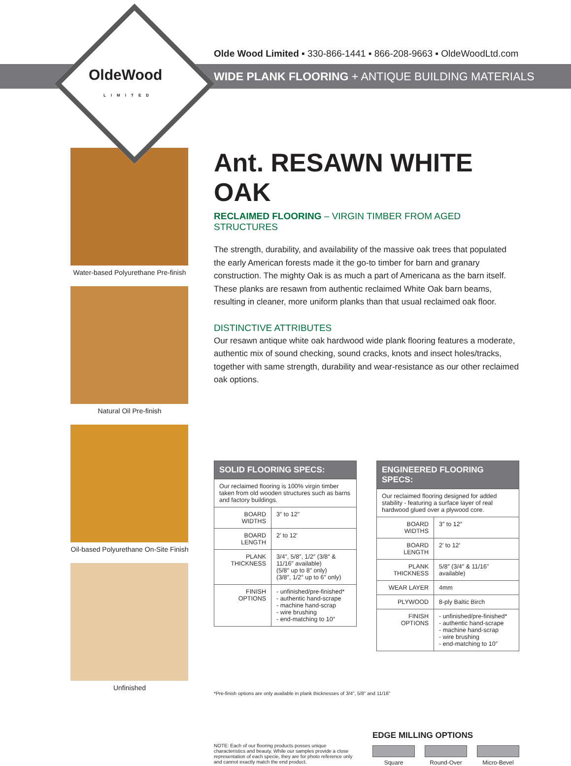OldeWood
LIMITED
Olde Wood Limited ▪ 330-866-1441 ▪ 866-208-9663 ▪ OldeWoodLtd.com
WIDE PLANK FLOORING + ANTIQUE BUILDING MATERIALS
Water-based Polyurethane Pre-finish
Natural Oil Pre-finish
Oil-based Polyurethane On-Site Finish
Unfinished
Ant. RESAWN WHITE OAK
RECLAIMED FLOORING – VIRGIN TIMBER FROM AGED STRUCTURES
The strength, durability, and availability of the massive oak trees that populated the early American forests made it the go-to timber for barn and granary construction. The mighty Oak is as much a part of Americana as the barn itself. These planks are resawn from authentic reclaimed White Oak barn beams, resulting in cleaner, more uniform planks than that usual reclaimed oak floor.
DISTINCTIVE ATTRIBUTES
Our resawn antique white oak hardwood wide plank flooring features a moderate, authentic mix of sound checking, sound cracks, knots and insect holes/tracks, together with same strength, durability and wear-resistance as our other reclaimed oak options.
| SOLID FLOORING SPECS: | |
| --- | --- |
| Our reclaimed flooring is 100% virgin timber taken from old wooden structures such as barns and factory buildings. | |
| BOARD WIDTHS | 3″ to 12″ |
| BOARD LENGTH | 2′ to 12′ |
| PLANK THICKNESS | 3/4″, 5/8″, 1/2″ (3/8″ & 11/16" available) (5/8″ up to 8″ only) (3/8″, 1/2″ up to 6″ only) |
| FINISH OPTIONS | - unfinished/pre-finished* - authentic hand-scrape - machine hand-scrap - wire brushing - end-matching to 10″ |
| ENGINEERED FLOORING SPECS: | |
| --- | --- |
| Our reclaimed flooring designed for added stability - featuring a surface layer of real hardwood glued over a plywood core. | |
| BOARD WIDTHS | 3″ to 12″ |
| BOARD LENGTH | 2′ to 12′ |
| PLANK THICKNESS | 5/8″ (3/4″ & 11/16" available) |
| WEAR LAYER | 4mm |
| PLYWOOD | 8-ply Baltic Birch |
| FINISH OPTIONS | - unfinished/pre-finished* - authentic hand-scrape - machine hand-scrap - wire brushing - end-matching to 10″ |
*Pre-finish options are only available in plank thicknesses of 3/4", 5/8" and 11/16"
NOTE: Each of our flooring products posses unique characteristics and beauty. While our samples provide a close representation of each specie, they are for photo reference only and cannot exactly match the end product.
EDGE MILLING OPTIONS
Square Round-Over Micro-Bevel